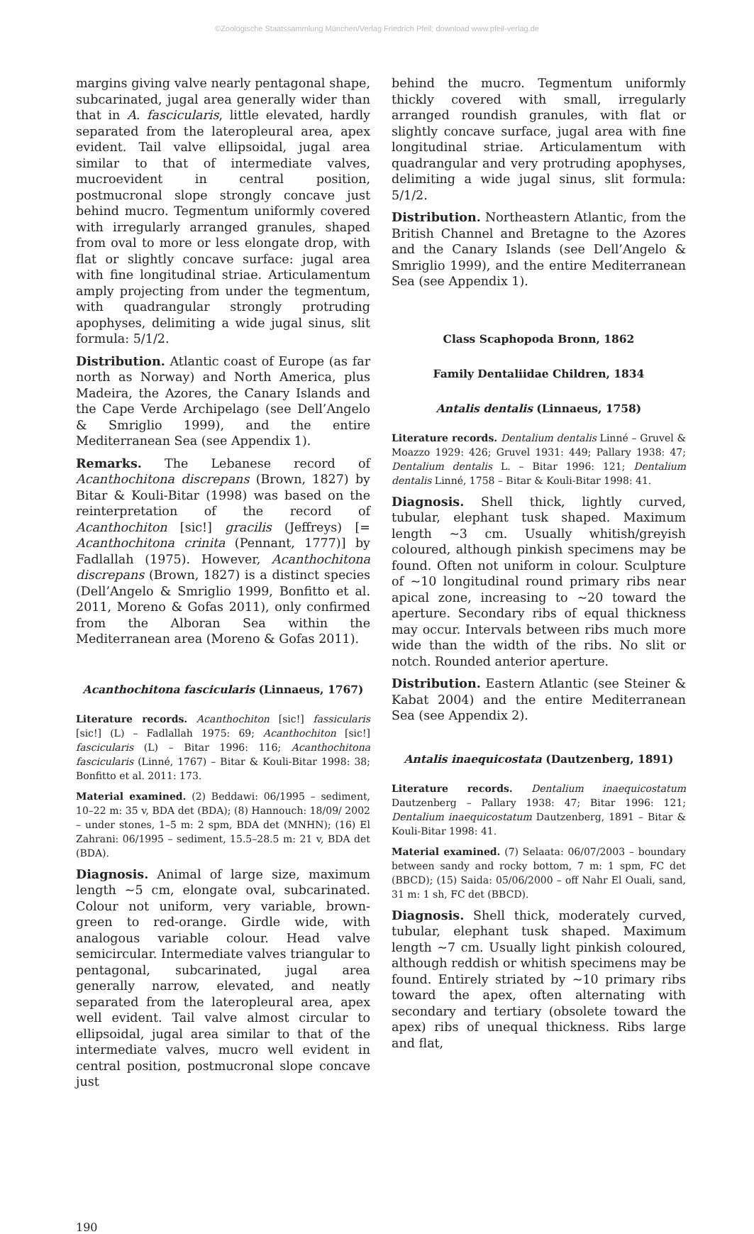©Zoologische Staatssammlung München/Verlag Friedrich Pfeil; download www.pfeil-verlag.de
margins giving valve nearly pentagonal shape, subcarinated, jugal area generally wider than that in A. fascicularis, little elevated, hardly separated from the lateropleural area, apex evident. Tail valve ellipsoidal, jugal area similar to that of intermediate valves, mucroevident in central position, postmucronal slope strongly concave just behind mucro. Tegmentum uniformly covered with irregularly arranged granules, shaped from oval to more or less elongate drop, with flat or slightly concave surface: jugal area with fine longitudinal striae. Articulamentum amply projecting from under the tegmentum, with quadrangular strongly protruding apophyses, delimiting a wide jugal sinus, slit formula: 5/1/2.
Distribution. Atlantic coast of Europe (as far north as Norway) and North America, plus Madeira, the Azores, the Canary Islands and the Cape Verde Archipelago (see Dell’Angelo & Smriglio 1999), and the entire Mediterranean Sea (see Appendix 1).
Remarks. The Lebanese record of Acanthochitona discrepans (Brown, 1827) by Bitar & Kouli-Bitar (1998) was based on the reinterpretation of the record of Acanthochiton [sic!] gracilis (Jeffreys) [= Acanthochitona crinita (Pennant, 1777)] by Fadlallah (1975). However, Acanthochitona discrepans (Brown, 1827) is a distinct species (Dell’Angelo & Smriglio 1999, Bonfitto et al. 2011, Moreno & Gofas 2011), only confirmed from the Alboran Sea within the Mediterranean area (Moreno & Gofas 2011).
Acanthochitona fascicularis (Linnaeus, 1767)
Literature records. Acanthochiton [sic!] fassicularis [sic!] (L) – Fadlallah 1975: 69; Acanthochiton [sic!] fascicularis (L) – Bitar 1996: 116; Acanthochitona fascicularis (Linné, 1767) – Bitar & Kouli-Bitar 1998: 38; Bonfitto et al. 2011: 173.
Material examined. (2) Beddawi: 06/1995 – sediment, 10–22 m: 35 v, BDA det (BDA); (8) Hannouch: 18/09/ 2002 – under stones, 1–5 m: 2 spm, BDA det (MNHN); (16) El Zahrani: 06/1995 – sediment, 15.5–28.5 m: 21 v, BDA det (BDA).
Diagnosis. Animal of large size, maximum length ~5 cm, elongate oval, subcarinated. Colour not uniform, very variable, brown-green to red-orange. Girdle wide, with analogous variable colour. Head valve semicircular. Intermediate valves triangular to pentagonal, subcarinated, jugal area generally narrow, elevated, and neatly separated from the lateropleural area, apex well evident. Tail valve almost circular to ellipsoidal, jugal area similar to that of the intermediate valves, mucro well evident in central position, postmucronal slope concave just
behind the mucro. Tegmentum uniformly thickly covered with small, irregularly arranged roundish granules, with flat or slightly concave surface, jugal area with fine longitudinal striae. Articulamentum with quadrangular and very protruding apophyses, delimiting a wide jugal sinus, slit formula: 5/1/2.
Distribution. Northeastern Atlantic, from the British Channel and Bretagne to the Azores and the Canary Islands (see Dell’Angelo & Smriglio 1999), and the entire Mediterranean Sea (see Appendix 1).
Class Scaphopoda Bronn, 1862
Family Dentaliidae Children, 1834
Antalis dentalis (Linnaeus, 1758)
Literature records. Dentalium dentalis Linné – Gruvel & Moazzo 1929: 426; Gruvel 1931: 449; Pallary 1938: 47; Dentalium dentalis L. – Bitar 1996: 121; Dentalium dentalis Linné, 1758 – Bitar & Kouli-Bitar 1998: 41.
Diagnosis. Shell thick, lightly curved, tubular, elephant tusk shaped. Maximum length ~3 cm. Usually whitish/greyish coloured, although pinkish specimens may be found. Often not uniform in colour. Sculpture of ~10 longitudinal round primary ribs near apical zone, increasing to ~20 toward the aperture. Secondary ribs of equal thickness may occur. Intervals between ribs much more wide than the width of the ribs. No slit or notch. Rounded anterior aperture.
Distribution. Eastern Atlantic (see Steiner & Kabat 2004) and the entire Mediterranean Sea (see Appendix 2).
Antalis inaequicostata (Dautzenberg, 1891)
Literature records. Dentalium inaequicostatum Dautzenberg – Pallary 1938: 47; Bitar 1996: 121; Dentalium inaequicostatum Dautzenberg, 1891 – Bitar & Kouli-Bitar 1998: 41.
Material examined. (7) Selaata: 06/07/2003 – boundary between sandy and rocky bottom, 7 m: 1 spm, FC det (BBCD); (15) Saida: 05/06/2000 – off Nahr El Ouali, sand, 31 m: 1 sh, FC det (BBCD).
Diagnosis. Shell thick, moderately curved, tubular, elephant tusk shaped. Maximum length ~7 cm. Usually light pinkish coloured, although reddish or whitish specimens may be found. Entirely striated by ~10 primary ribs toward the apex, often alternating with secondary and tertiary (obsolete toward the apex) ribs of unequal thickness. Ribs large and flat,
190